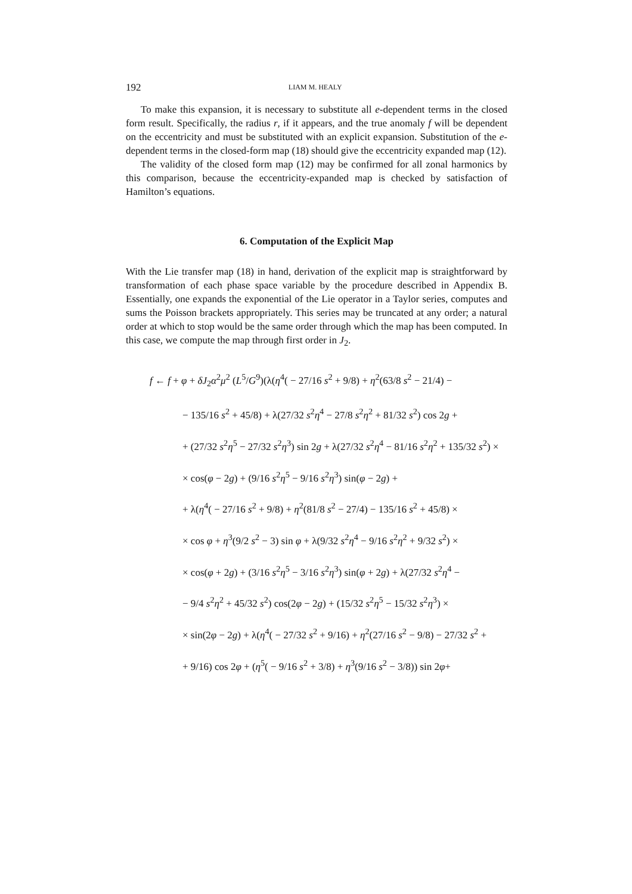192 LIAM M. HEALY
To make this expansion, it is necessary to substitute all e-dependent terms in the closed form result. Specifically, the radius r, if it appears, and the true anomaly f will be dependent on the eccentricity and must be substituted with an explicit expansion. Substitution of the e-dependent terms in the closed-form map (18) should give the eccentricity expanded map (12).
The validity of the closed form map (12) may be confirmed for all zonal harmonics by this comparison, because the eccentricity-expanded map is checked by satisfaction of Hamilton’s equations.
6. Computation of the Explicit Map
With the Lie transfer map (18) in hand, derivation of the explicit map is straightforward by transformation of each phase space variable by the procedure described in Appendix B. Essentially, one expands the exponential of the Lie operator in a Taylor series, computes and sums the Poisson brackets appropriately. This series may be truncated at any order; a natural order at which to stop would be the same order through which the map has been computed. In this case, we compute the map through first order in J<sub>2</sub>.
f ← f + φ + δJ<sub>2</sub>α<sup>2</sup>μ<sup>2</sup> (L<sup>5</sup>/G<sup>9</sup>)(λ(η<sup>4</sup>( − 27/16 s<sup>2</sup> + 9/8) + η<sup>2</sup>(63/8 s<sup>2</sup> − 21/4) −
− 135/16 s<sup>2</sup> + 45/8) + λ(27/32 s<sup>2</sup>η<sup>4</sup> − 27/8 s<sup>2</sup>η<sup>2</sup> + 81/32 s<sup>2</sup>) cos 2g +
+ (27/32 s<sup>2</sup>η<sup>5</sup> − 27/32 s<sup>2</sup>η<sup>3</sup>) sin 2g + λ(27/32 s<sup>2</sup>η<sup>4</sup> − 81/16 s<sup>2</sup>η<sup>2</sup> + 135/32 s<sup>2</sup>) ×
× cos(φ − 2g) + (9/16 s<sup>2</sup>η<sup>5</sup> − 9/16 s<sup>2</sup>η<sup>3</sup>) sin(φ − 2g) +
+ λ(η<sup>4</sup>( − 27/16 s<sup>2</sup> + 9/8) + η<sup>2</sup>(81/8 s<sup>2</sup> − 27/4) − 135/16 s<sup>2</sup> + 45/8) ×
× cos φ + η<sup>3</sup>(9/2 s<sup>2</sup> − 3) sin φ + λ(9/32 s<sup>2</sup>η<sup>4</sup> − 9/16 s<sup>2</sup>η<sup>2</sup> + 9/32 s<sup>2</sup>) ×
× cos(φ + 2g) + (3/16 s<sup>2</sup>η<sup>5</sup> − 3/16 s<sup>2</sup>η<sup>3</sup>) sin(φ + 2g) + λ(27/32 s<sup>2</sup>η<sup>4</sup> −
− 9/4 s<sup>2</sup>η<sup>2</sup> + 45/32 s<sup>2</sup>) cos(2φ − 2g) + (15/32 s<sup>2</sup>η<sup>5</sup> − 15/32 s<sup>2</sup>η<sup>3</sup>) ×
× sin(2φ − 2g) + λ(η<sup>4</sup>( − 27/32 s<sup>2</sup> + 9/16) + η<sup>2</sup>(27/16 s<sup>2</sup> − 9/8) − 27/32 s<sup>2</sup> +
+ 9/16) cos 2φ + (η<sup>5</sup>( − 9/16 s<sup>2</sup> + 3/8) + η<sup>3</sup>(9/16 s<sup>2</sup> − 3/8)) sin 2φ+